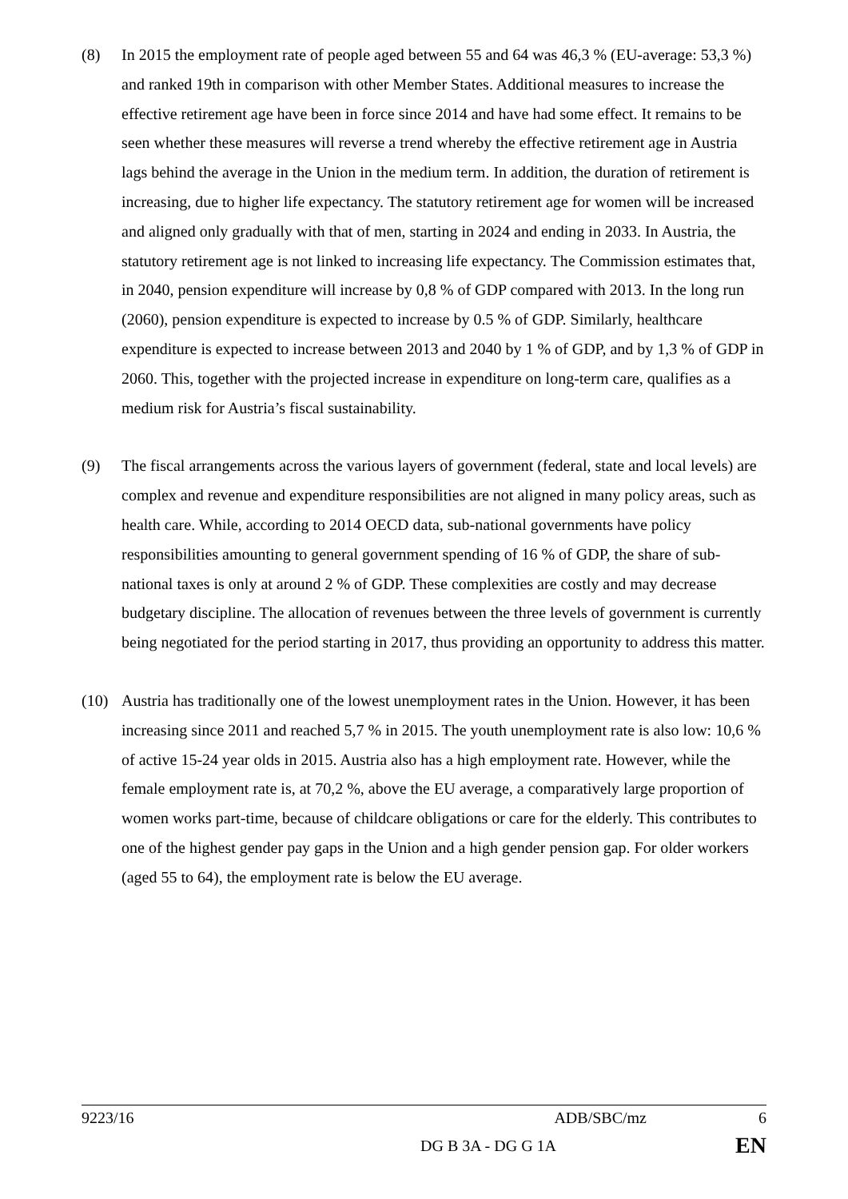(8) In 2015 the employment rate of people aged between 55 and 64 was 46,3 % (EU-average: 53,3 %) and ranked 19th in comparison with other Member States. Additional measures to increase the effective retirement age have been in force since 2014 and have had some effect. It remains to be seen whether these measures will reverse a trend whereby the effective retirement age in Austria lags behind the average in the Union in the medium term. In addition, the duration of retirement is increasing, due to higher life expectancy. The statutory retirement age for women will be increased and aligned only gradually with that of men, starting in 2024 and ending in 2033. In Austria, the statutory retirement age is not linked to increasing life expectancy. The Commission estimates that, in 2040, pension expenditure will increase by 0,8 % of GDP compared with 2013. In the long run (2060), pension expenditure is expected to increase by 0.5 % of GDP. Similarly, healthcare expenditure is expected to increase between 2013 and 2040 by 1 % of GDP, and by 1,3 % of GDP in 2060. This, together with the projected increase in expenditure on long-term care, qualifies as a medium risk for Austria’s fiscal sustainability.
(9) The fiscal arrangements across the various layers of government (federal, state and local levels) are complex and revenue and expenditure responsibilities are not aligned in many policy areas, such as health care. While, according to 2014 OECD data, sub-national governments have policy responsibilities amounting to general government spending of 16 % of GDP, the share of sub-national taxes is only at around 2 % of GDP. These complexities are costly and may decrease budgetary discipline. The allocation of revenues between the three levels of government is currently being negotiated for the period starting in 2017, thus providing an opportunity to address this matter.
(10) Austria has traditionally one of the lowest unemployment rates in the Union. However, it has been increasing since 2011 and reached 5,7 % in 2015. The youth unemployment rate is also low: 10,6 % of active 15-24 year olds in 2015. Austria also has a high employment rate. However, while the female employment rate is, at 70,2 %, above the EU average, a comparatively large proportion of women works part-time, because of childcare obligations or care for the elderly. This contributes to one of the highest gender pay gaps in the Union and a high gender pension gap. For older workers (aged 55 to 64), the employment rate is below the EU average.
9223/16 ADB/SBC/mz 6
DG B 3A - DG G 1A EN